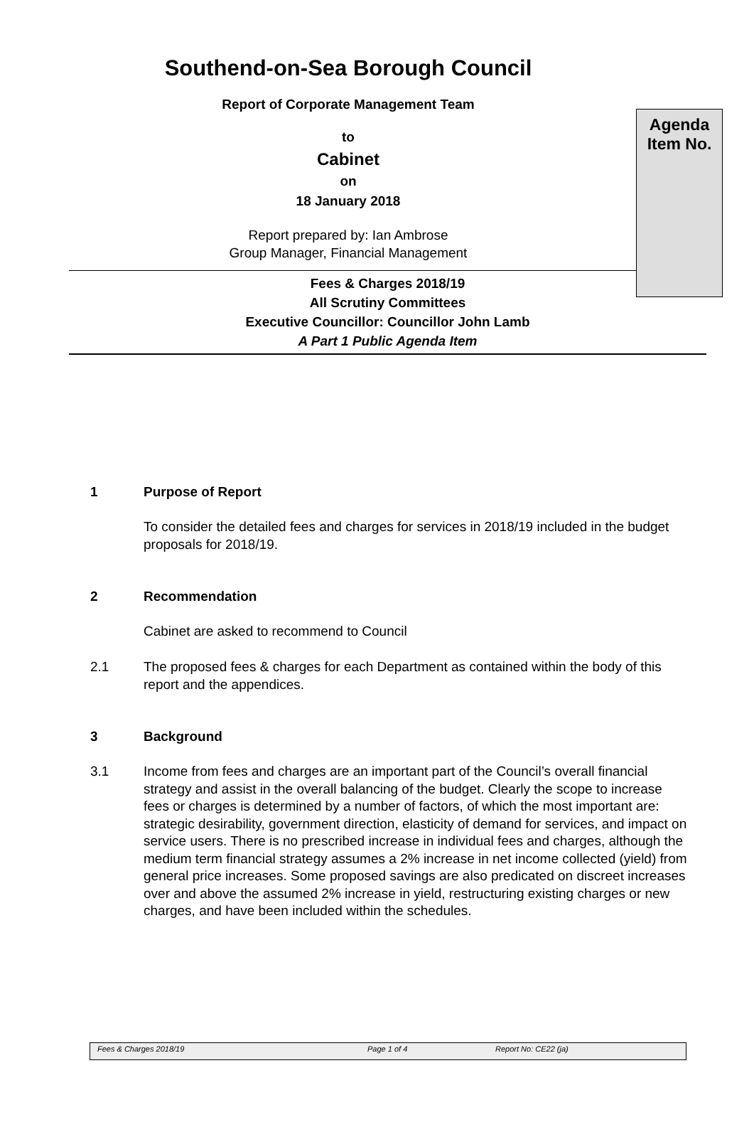Southend-on-Sea Borough Council
Report of Corporate Management Team
to
Cabinet
on
18 January 2018
Report prepared by: Ian Ambrose
Group Manager, Financial Management
Agenda
Item No.
Fees & Charges 2018/19
All Scrutiny Committees
Executive Councillor: Councillor John Lamb
A Part 1 Public Agenda Item
1 Purpose of Report
To consider the detailed fees and charges for services in 2018/19 included in the budget proposals for 2018/19.
2 Recommendation
Cabinet are asked to recommend to Council
2.1 The proposed fees & charges for each Department as contained within the body of this report and the appendices.
3 Background
3.1 Income from fees and charges are an important part of the Council’s overall financial strategy and assist in the overall balancing of the budget. Clearly the scope to increase fees or charges is determined by a number of factors, of which the most important are: strategic desirability, government direction, elasticity of demand for services, and impact on service users. There is no prescribed increase in individual fees and charges, although the medium term financial strategy assumes a 2% increase in net income collected (yield) from general price increases. Some proposed savings are also predicated on discreet increases over and above the assumed 2% increase in yield, restructuring existing charges or new charges, and have been included within the schedules.
Fees & Charges 2018/19 Page 1 of 4 Report No: CE22 (ja)